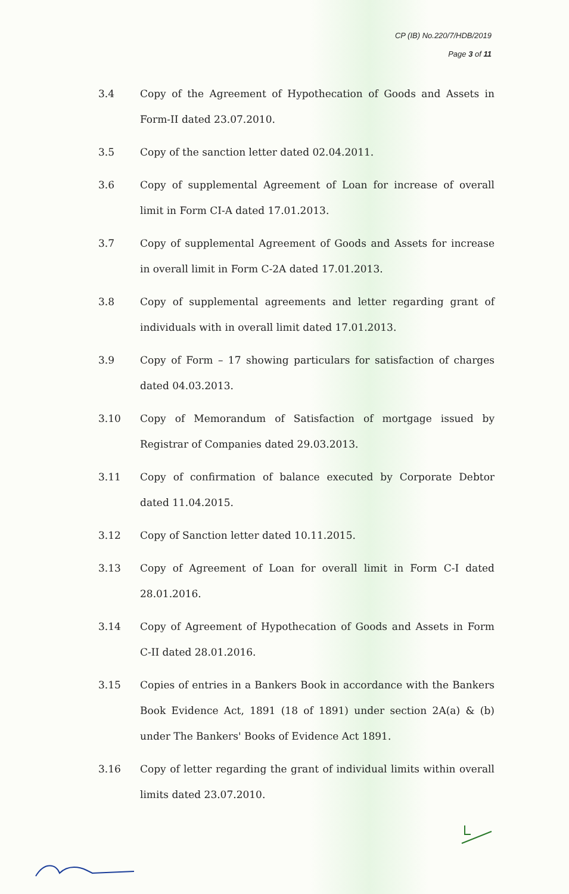CP (IB) No.220/7/HDB/2019
Page 3 of 11
3.4 Copy of the Agreement of Hypothecation of Goods and Assets in Form-II dated 23.07.2010.
3.5 Copy of the sanction letter dated 02.04.2011.
3.6 Copy of supplemental Agreement of Loan for increase of overall limit in Form CI-A dated 17.01.2013.
3.7 Copy of supplemental Agreement of Goods and Assets for increase in overall limit in Form C-2A dated 17.01.2013.
3.8 Copy of supplemental agreements and letter regarding grant of individuals with in overall limit dated 17.01.2013.
3.9 Copy of Form – 17 showing particulars for satisfaction of charges dated 04.03.2013.
3.10 Copy of Memorandum of Satisfaction of mortgage issued by Registrar of Companies dated 29.03.2013.
3.11 Copy of confirmation of balance executed by Corporate Debtor dated 11.04.2015.
3.12 Copy of Sanction letter dated 10.11.2015.
3.13 Copy of Agreement of Loan for overall limit in Form C-I dated 28.01.2016.
3.14 Copy of Agreement of Hypothecation of Goods and Assets in Form C-II dated 28.01.2016.
3.15 Copies of entries in a Bankers Book in accordance with the Bankers Book Evidence Act, 1891 (18 of 1891) under section 2A(a) & (b) under The Bankers' Books of Evidence Act 1891.
3.16 Copy of letter regarding the grant of individual limits within overall limits dated 23.07.2010.